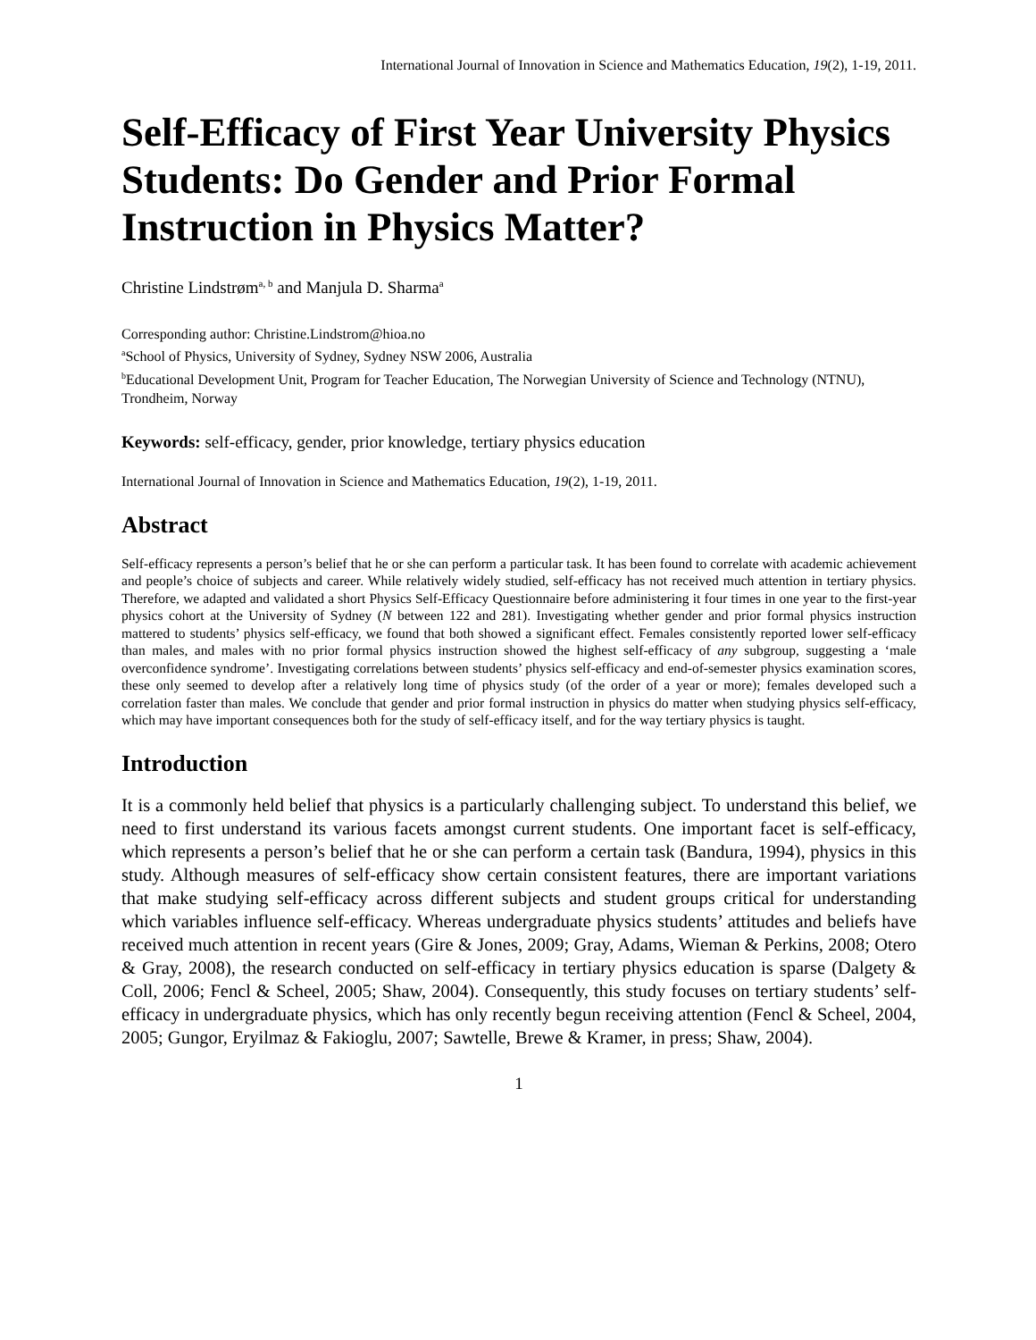International Journal of Innovation in Science and Mathematics Education, 19(2), 1-19, 2011.
Self-Efficacy of First Year University Physics Students: Do Gender and Prior Formal Instruction in Physics Matter?
Christine Lindstrøm<sup>a, b</sup> and Manjula D. Sharma<sup>a</sup>
Corresponding author: Christine.Lindstrom@hioa.no
<sup>a</sup> School of Physics, University of Sydney, Sydney NSW 2006, Australia
<sup>b</sup> Educational Development Unit, Program for Teacher Education, The Norwegian University of Science and Technology (NTNU), Trondheim, Norway
Keywords: self-efficacy, gender, prior knowledge, tertiary physics education
International Journal of Innovation in Science and Mathematics Education, 19(2), 1-19, 2011.
Abstract
Self-efficacy represents a person’s belief that he or she can perform a particular task. It has been found to correlate with academic achievement and people’s choice of subjects and career. While relatively widely studied, self-efficacy has not received much attention in tertiary physics. Therefore, we adapted and validated a short Physics Self-Efficacy Questionnaire before administering it four times in one year to the first-year physics cohort at the University of Sydney (N between 122 and 281). Investigating whether gender and prior formal physics instruction mattered to students’ physics self-efficacy, we found that both showed a significant effect. Females consistently reported lower self-efficacy than males, and males with no prior formal physics instruction showed the highest self-efficacy of any subgroup, suggesting a ‘male overconfidence syndrome’. Investigating correlations between students’ physics self-efficacy and end-of-semester physics examination scores, these only seemed to develop after a relatively long time of physics study (of the order of a year or more); females developed such a correlation faster than males. We conclude that gender and prior formal instruction in physics do matter when studying physics self-efficacy, which may have important consequences both for the study of self-efficacy itself, and for the way tertiary physics is taught.
Introduction
It is a commonly held belief that physics is a particularly challenging subject. To understand this belief, we need to first understand its various facets amongst current students. One important facet is self-efficacy, which represents a person’s belief that he or she can perform a certain task (Bandura, 1994), physics in this study. Although measures of self-efficacy show certain consistent features, there are important variations that make studying self-efficacy across different subjects and student groups critical for understanding which variables influence self-efficacy. Whereas undergraduate physics students’ attitudes and beliefs have received much attention in recent years (Gire & Jones, 2009; Gray, Adams, Wieman & Perkins, 2008; Otero & Gray, 2008), the research conducted on self-efficacy in tertiary physics education is sparse (Dalgety & Coll, 2006; Fencl & Scheel, 2005; Shaw, 2004). Consequently, this study focuses on tertiary students’ self-efficacy in undergraduate physics, which has only recently begun receiving attention (Fencl & Scheel, 2004, 2005; Gungor, Eryilmaz & Fakioglu, 2007; Sawtelle, Brewe & Kramer, in press; Shaw, 2004).
1